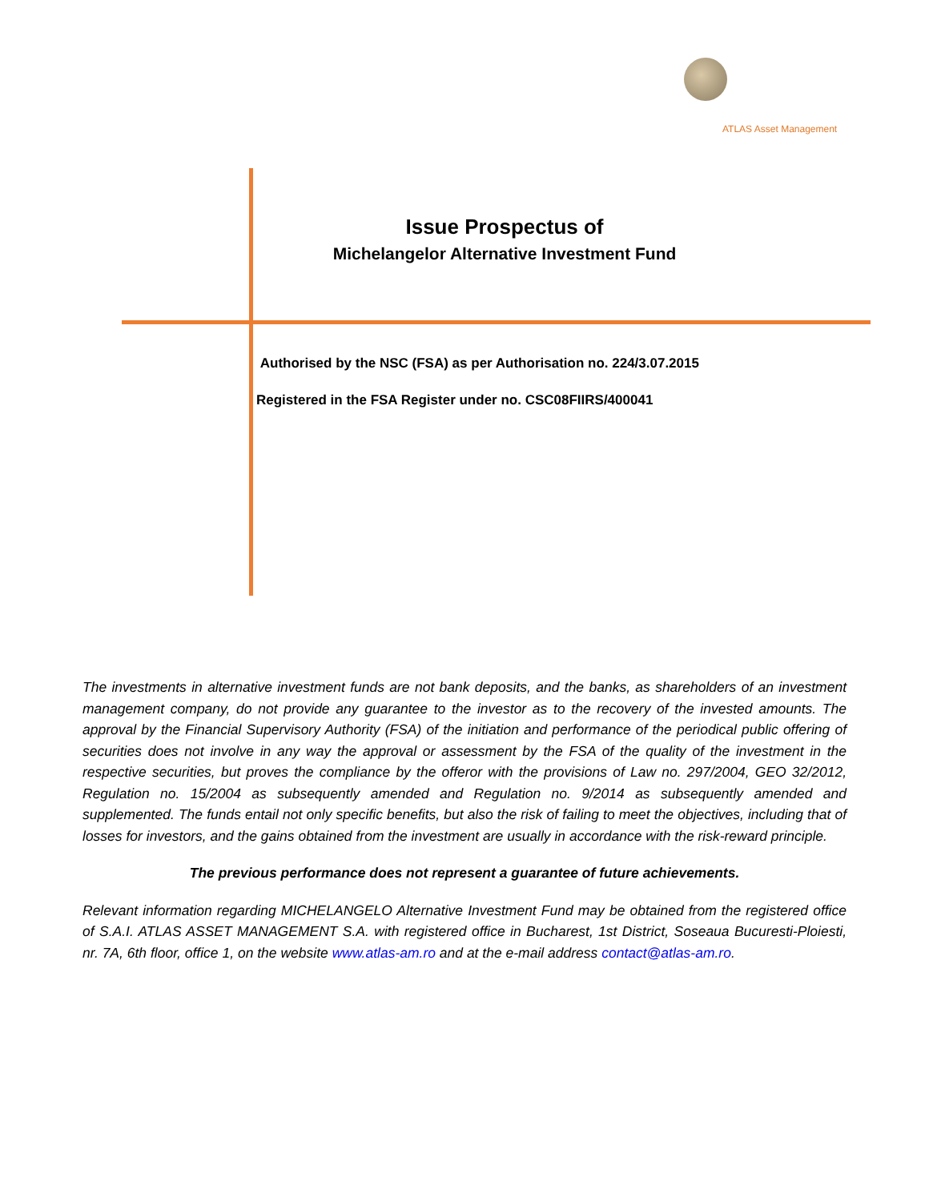ATLAS Asset Management
Issue Prospectus of
Michelangelor Alternative Investment Fund
Authorised by the NSC (FSA) as per Authorisation no. 224/3.07.2015
Registered in the FSA Register under no. CSC08FIIRS/400041
The investments in alternative investment funds are not bank deposits, and the banks, as shareholders of an investment management company, do not provide any guarantee to the investor as to the recovery of the invested amounts. The approval by the Financial Supervisory Authority (FSA) of the initiation and performance of the periodical public offering of securities does not involve in any way the approval or assessment by the FSA of the quality of the investment in the respective securities, but proves the compliance by the offeror with the provisions of Law no. 297/2004, GEO 32/2012, Regulation no. 15/2004 as subsequently amended and Regulation no. 9/2014 as subsequently amended and supplemented. The funds entail not only specific benefits, but also the risk of failing to meet the objectives, including that of losses for investors, and the gains obtained from the investment are usually in accordance with the risk-reward principle.
The previous performance does not represent a guarantee of future achievements.
Relevant information regarding MICHELANGELO Alternative Investment Fund may be obtained from the registered office of S.A.I. ATLAS ASSET MANAGEMENT S.A. with registered office in Bucharest, 1st District, Soseaua Bucuresti-Ploiesti, nr. 7A, 6th floor, office 1, on the website www.atlas-am.ro and at the e-mail address contact@atlas-am.ro.